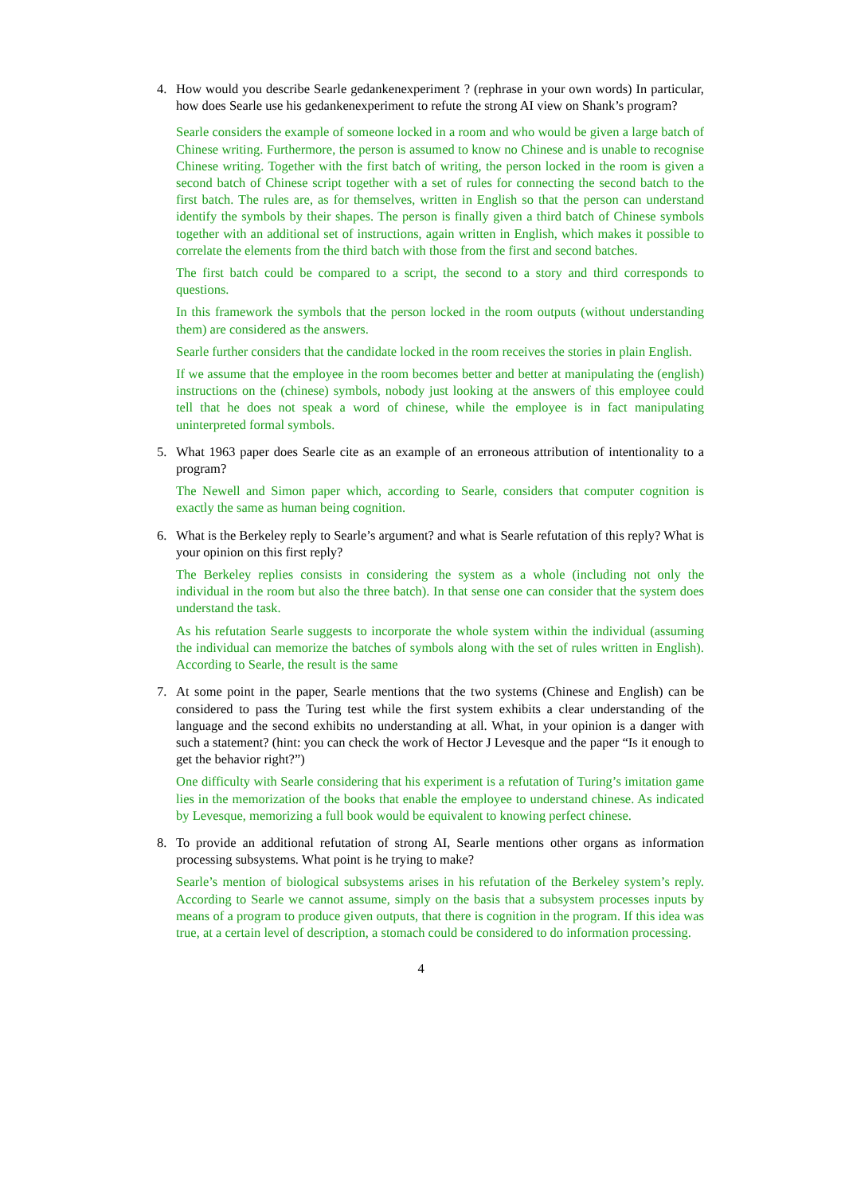4. How would you describe Searle gedankenexperiment ? (rephrase in your own words) In particular, how does Searle use his gedankenexperiment to refute the strong AI view on Shank’s program?
Searle considers the example of someone locked in a room and who would be given a large batch of Chinese writing. Furthermore, the person is assumed to know no Chinese and is unable to recognise Chinese writing. Together with the first batch of writing, the person locked in the room is given a second batch of Chinese script together with a set of rules for connecting the second batch to the first batch. The rules are, as for themselves, written in English so that the person can understand identify the symbols by their shapes. The person is finally given a third batch of Chinese symbols together with an additional set of instructions, again written in English, which makes it possible to correlate the elements from the third batch with those from the first and second batches.
The first batch could be compared to a script, the second to a story and third corresponds to questions.
In this framework the symbols that the person locked in the room outputs (without understanding them) are considered as the answers.
Searle further considers that the candidate locked in the room receives the stories in plain English.
If we assume that the employee in the room becomes better and better at manipulating the (english) instructions on the (chinese) symbols, nobody just looking at the answers of this employee could tell that he does not speak a word of chinese, while the employee is in fact manipulating uninterpreted formal symbols.
5. What 1963 paper does Searle cite as an example of an erroneous attribution of intentionality to a program?
The Newell and Simon paper which, according to Searle, considers that computer cognition is exactly the same as human being cognition.
6. What is the Berkeley reply to Searle’s argument? and what is Searle refutation of this reply? What is your opinion on this first reply?
The Berkeley replies consists in considering the system as a whole (including not only the individual in the room but also the three batch). In that sense one can consider that the system does understand the task.
As his refutation Searle suggests to incorporate the whole system within the individual (assuming the individual can memorize the batches of symbols along with the set of rules written in English). According to Searle, the result is the same
7. At some point in the paper, Searle mentions that the two systems (Chinese and English) can be considered to pass the Turing test while the first system exhibits a clear understanding of the language and the second exhibits no understanding at all. What, in your opinion is a danger with such a statement? (hint: you can check the work of Hector J Levesque and the paper “Is it enough to get the behavior right?”)
One difficulty with Searle considering that his experiment is a refutation of Turing’s imitation game lies in the memorization of the books that enable the employee to understand chinese. As indicated by Levesque, memorizing a full book would be equivalent to knowing perfect chinese.
8. To provide an additional refutation of strong AI, Searle mentions other organs as information processing subsystems. What point is he trying to make?
Searle’s mention of biological subsystems arises in his refutation of the Berkeley system’s reply. According to Searle we cannot assume, simply on the basis that a subsystem processes inputs by means of a program to produce given outputs, that there is cognition in the program. If this idea was true, at a certain level of description, a stomach could be considered to do information processing.
4